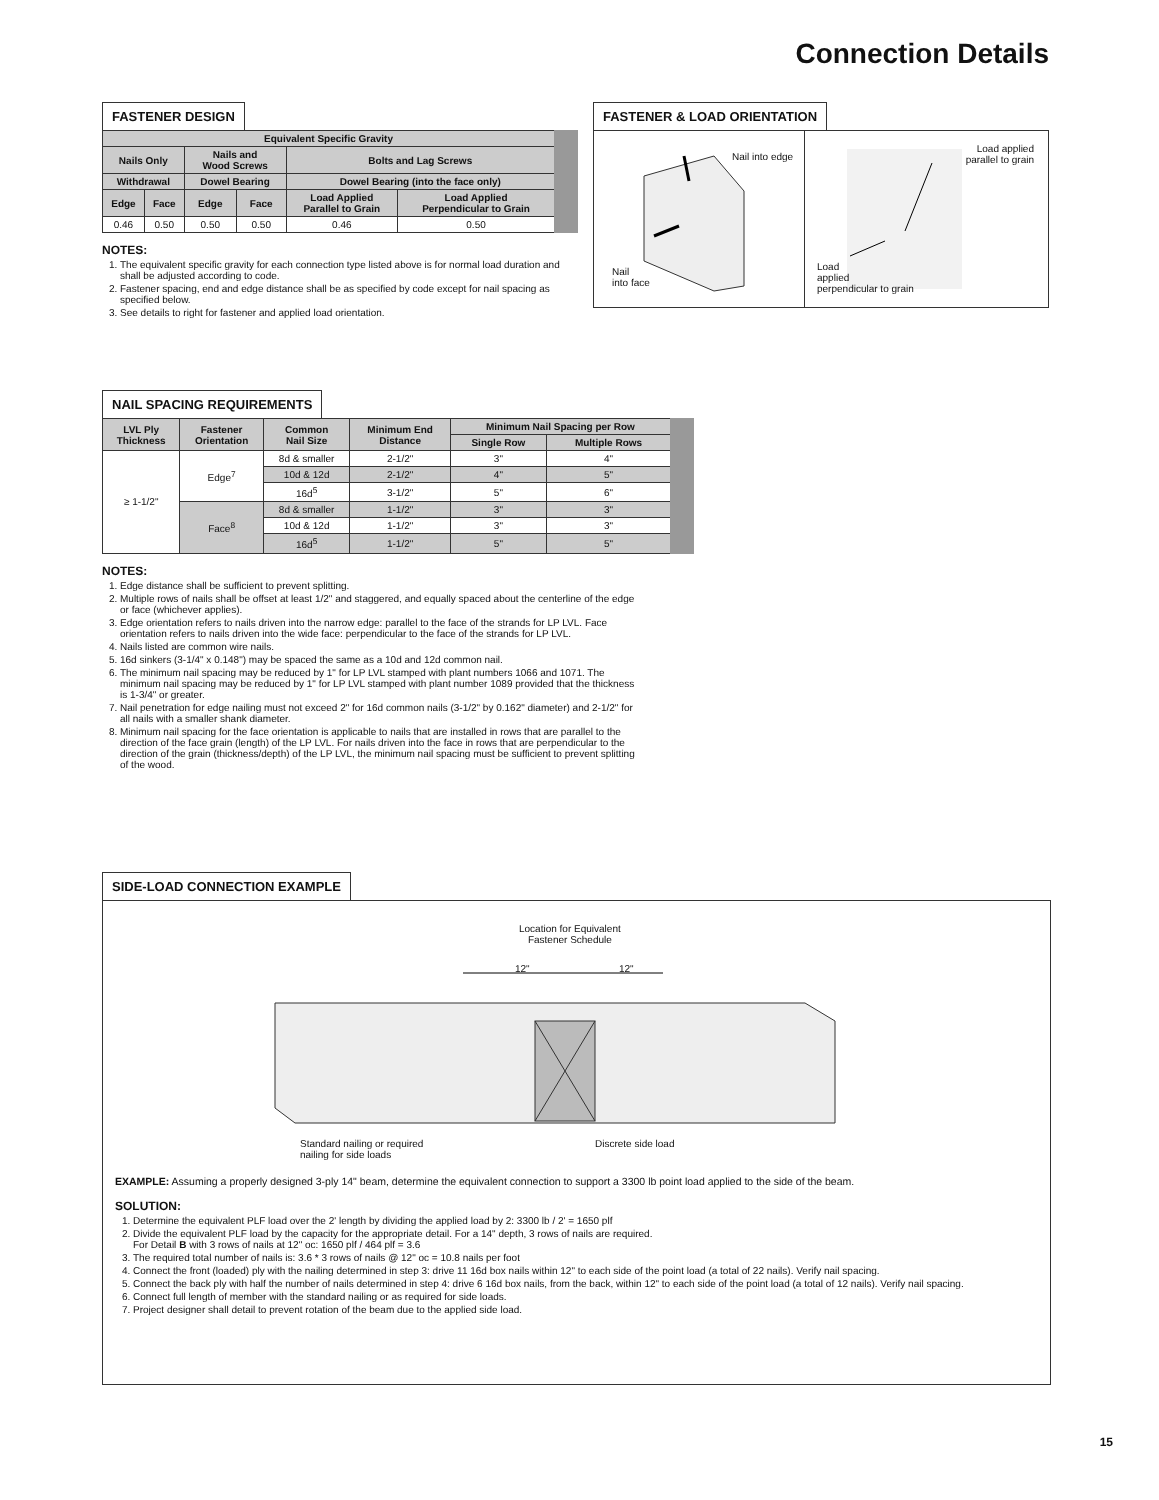Connection Details
FASTENER DESIGN
| Equivalent Specific Gravity | | | | | |
| --- | --- | --- | --- | --- | --- |
| Nails Only | | Nails and Wood Screws | | Bolts and Lag Screws | |
| Withdrawal | | Dowel Bearing | | Dowel Bearing (into the face only) | |
| Edge | Face | Edge | Face | Load Applied Parallel to Grain | Load Applied Perpendicular to Grain |
| 0.46 | 0.50 | 0.50 | 0.50 | 0.46 | 0.50 |
NOTES:
1. The equivalent specific gravity for each connection type listed above is for normal load duration and shall be adjusted according to code.
2. Fastener spacing, end and edge distance shall be as specified by code except for nail spacing as specified below.
3. See details to right for fastener and applied load orientation.
FASTENER & LOAD ORIENTATION
Nail into edge
Nail
into face
Load applied
parallel to grain
Load
applied
perpendicular to grain
NAIL SPACING REQUIREMENTS
| LVL Ply Thickness | Fastener Orientation | Common Nail Size | Minimum End Distance | Minimum Nail Spacing per Row | |
| --- | --- | --- | --- | --- | --- |
| | | | | Single Row | Multiple Rows |
| ≥ 1-1/2" | Edge<sup>7</sup> | 8d & smaller | 2-1/2" | 3" | 4" |
| | | 10d & 12d | 2-1/2" | 4" | 5" |
| | | 16d<sup>5</sup> | 3-1/2" | 5" | 6" |
| | Face<sup>8</sup> | 8d & smaller | 1-1/2" | 3" | 3" |
| | | 10d & 12d | 1-1/2" | 3" | 3" |
| | | 16d<sup>5</sup> | 1-1/2" | 5" | 5" |
NOTES:
1. Edge distance shall be sufficient to prevent splitting.
2. Multiple rows of nails shall be offset at least 1/2" and staggered, and equally spaced about the centerline of the edge or face (whichever applies).
3. Edge orientation refers to nails driven into the narrow edge: parallel to the face of the strands for LP LVL. Face orientation refers to nails driven into the wide face: perpendicular to the face of the strands for LP LVL.
4. Nails listed are common wire nails.
5. 16d sinkers (3-1/4" x 0.148") may be spaced the same as a 10d and 12d common nail.
6. The minimum nail spacing may be reduced by 1" for LP LVL stamped with plant numbers 1066 and 1071. The minimum nail spacing may be reduced by 1" for LP LVL stamped with plant number 1089 provided that the thickness is 1-3/4" or greater.
7. Nail penetration for edge nailing must not exceed 2" for 16d common nails (3-1/2" by 0.162" diameter) and 2-1/2" for all nails with a smaller shank diameter.
8. Minimum nail spacing for the face orientation is applicable to nails that are installed in rows that are parallel to the direction of the face grain (length) of the LP LVL. For nails driven into the face in rows that are perpendicular to the direction of the grain (thickness/depth) of the LP LVL, the minimum nail spacing must be sufficient to prevent splitting of the wood.
SIDE-LOAD CONNECTION EXAMPLE
Location for Equivalent
Fastener Schedule
12" 12"
Standard nailing or required
nailing for side loads
Discrete side load
EXAMPLE: Assuming a properly designed 3-ply 14" beam, determine the equivalent connection to support a 3300 lb point load applied to the side of the beam.
SOLUTION:
1. Determine the equivalent PLF load over the 2' length by dividing the applied load by 2: 3300 lb / 2' = 1650 plf
2. Divide the equivalent PLF load by the capacity for the appropriate detail. For a 14" depth, 3 rows of nails are required.
For Detail B with 3 rows of nails at 12" oc: 1650 plf / 464 plf = 3.6
3. The required total number of nails is: 3.6 * 3 rows of nails @ 12" oc = 10.8 nails per foot
4. Connect the front (loaded) ply with the nailing determined in step 3: drive 11 16d box nails within 12" to each side of the point load (a total of 22 nails). Verify nail spacing.
5. Connect the back ply with half the number of nails determined in step 4: drive 6 16d box nails, from the back, within 12" to each side of the point load (a total of 12 nails). Verify nail spacing.
6. Connect full length of member with the standard nailing or as required for side loads.
7. Project designer shall detail to prevent rotation of the beam due to the applied side load.
15